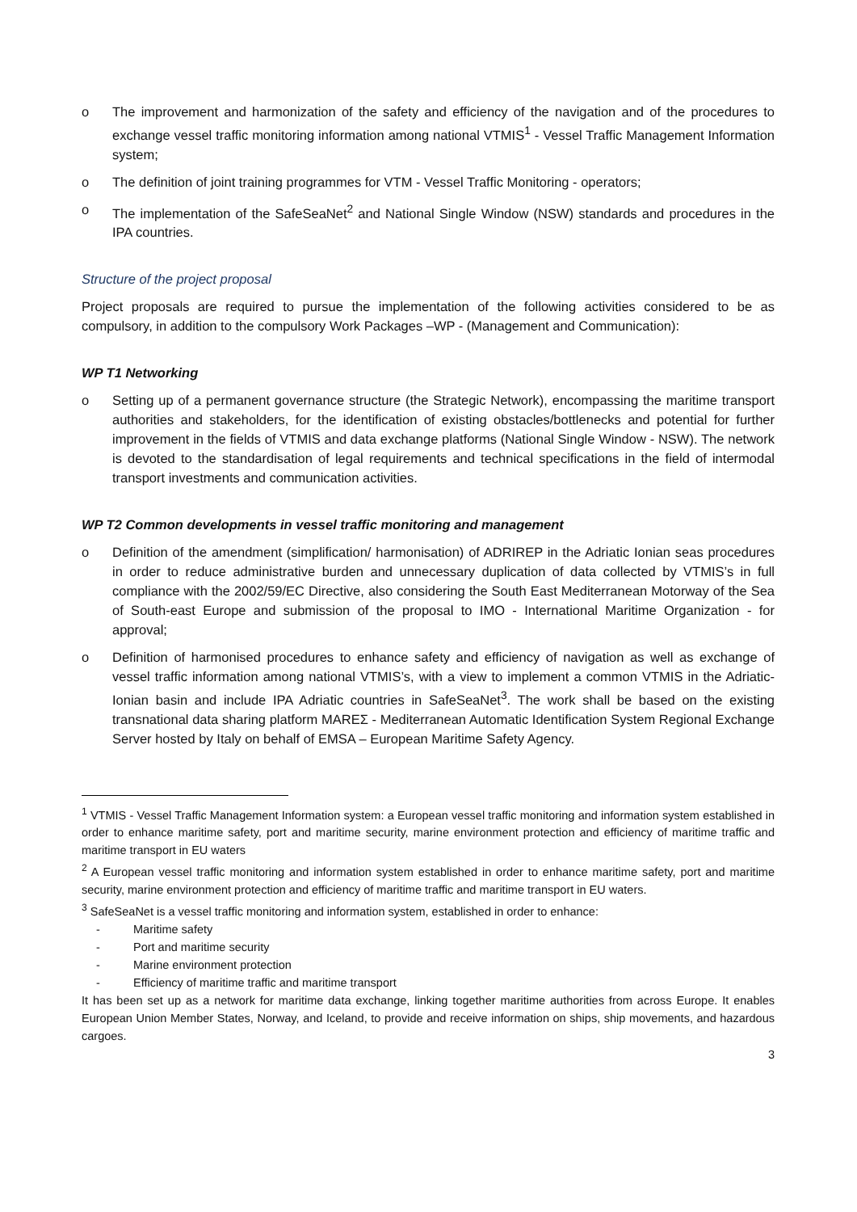o The improvement and harmonization of the safety and efficiency of the navigation and of the procedures to exchange vessel traffic monitoring information among national VTMIS<sup>1</sup> - Vessel Traffic Management Information system;
o The definition of joint training programmes for VTM - Vessel Traffic Monitoring - operators;
o The implementation of the SafeSeaNet<sup>2</sup> and National Single Window (NSW) standards and procedures in the IPA countries.
Structure of the project proposal
Project proposals are required to pursue the implementation of the following activities considered to be as compulsory, in addition to the compulsory Work Packages –WP - (Management and Communication):
WP T1 Networking
o Setting up of a permanent governance structure (the Strategic Network), encompassing the maritime transport authorities and stakeholders, for the identification of existing obstacles/bottlenecks and potential for further improvement in the fields of VTMIS and data exchange platforms (National Single Window - NSW). The network is devoted to the standardisation of legal requirements and technical specifications in the field of intermodal transport investments and communication activities.
WP T2 Common developments in vessel traffic monitoring and management
o Definition of the amendment (simplification/ harmonisation) of ADRIREP in the Adriatic Ionian seas procedures in order to reduce administrative burden and unnecessary duplication of data collected by VTMIS’s in full compliance with the 2002/59/EC Directive, also considering the South East Mediterranean Motorway of the Sea of South-east Europe and submission of the proposal to IMO - International Maritime Organization - for approval;
o Definition of harmonised procedures to enhance safety and efficiency of navigation as well as exchange of vessel traffic information among national VTMIS’s, with a view to implement a common VTMIS in the Adriatic-Ionian basin and include IPA Adriatic countries in SafeSeaNet<sup>3</sup>. The work shall be based on the existing transnational data sharing platform MAREΣ - Mediterranean Automatic Identification System Regional Exchange Server hosted by Italy on behalf of EMSA – European Maritime Safety Agency.
<sup>1</sup> VTMIS - Vessel Traffic Management Information system: a European vessel traffic monitoring and information system established in order to enhance maritime safety, port and maritime security, marine environment protection and efficiency of maritime traffic and maritime transport in EU waters
<sup>2</sup> A European vessel traffic monitoring and information system established in order to enhance maritime safety, port and maritime security, marine environment protection and efficiency of maritime traffic and maritime transport in EU waters.
<sup>3</sup> SafeSeaNet is a vessel traffic monitoring and information system, established in order to enhance:
- Maritime safety
- Port and maritime security
- Marine environment protection
- Efficiency of maritime traffic and maritime transport
It has been set up as a network for maritime data exchange, linking together maritime authorities from across Europe. It enables European Union Member States, Norway, and Iceland, to provide and receive information on ships, ship movements, and hazardous cargoes.
3